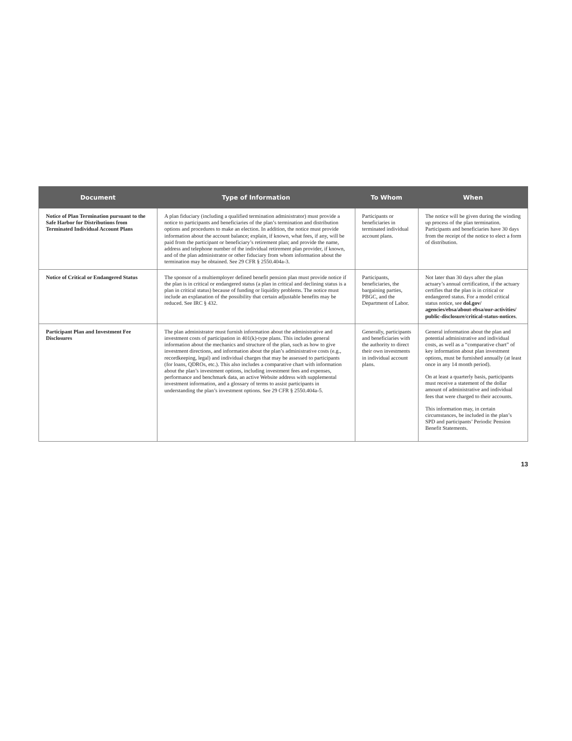| Document | Type of Information | To Whom | When |
| --- | --- | --- | --- |
| Notice of Plan Termination pursuant to the Safe Harbor for Distributions from Terminated Individual Account Plans | A plan fiduciary (including a qualified termination administrator) must provide a notice to participants and beneficiaries of the plan’s termination and distribution options and procedures to make an election. In addition, the notice must provide information about the account balance; explain, if known, what fees, if any, will be paid from the participant or beneficiary’s retirement plan; and provide the name, address and telephone number of the individual retirement plan provider, if known, and of the plan administrator or other fiduciary from whom information about the termination may be obtained. See 29 CFR § 2550.404a-3. | Participants or beneficiaries in terminated individual account plans. | The notice will be given during the winding up process of the plan termination. Participants and beneficiaries have 30 days from the receipt of the notice to elect a form of distribution. |
| Notice of Critical or Endangered Status | The sponsor of a multiemployer defined benefit pension plan must provide notice if the plan is in critical or endangered status (a plan in critical and declining status is a plan in critical status) because of funding or liquidity problems. The notice must include an explanation of the possibility that certain adjustable benefits may be reduced. See IRC § 432. | Participants, beneficiaries, the bargaining parties, PBGC, and the Department of Labor. | Not later than 30 days after the plan actuary’s annual certification, if the actuary certifies that the plan is in critical or endangered status. For a model critical status notice, see dol.gov/ agencies/ebsa/about-ebsa/our-activities/ public-disclosure/critical-status-notices . |
| Participant Plan and Investment Fee Disclosures | The plan administrator must furnish information about the administrative and investment costs of participation in 401(k)-type plans. This includes general information about the mechanics and structure of the plan, such as how to give investment directions, and information about the plan’s administrative costs (e.g., recordkeeping, legal) and individual charges that may be assessed to participants (for loans, QDROs, etc.). This also includes a comparative chart with information about the plan’s investment options, including investment fees and expenses, performance and benchmark data, an active Website address with supplemental investment information, and a glossary of terms to assist participants in understanding the plan’s investment options. See 29 CFR § 2550.404a-5. | Generally, participants and beneficiaries with the authority to direct their own investments in individual account plans. | General information about the plan and potential administrative and individual costs, as well as a “comparative chart” of key information about plan investment options, must be furnished annually (at least once in any 14 month period). On at least a quarterly basis, participants must receive a statement of the dollar amount of administrative and individual fees that were charged to their accounts. This information may, in certain circumstances, be included in the plan’s SPD and participants’ Periodic Pension Benefit Statements. |
13